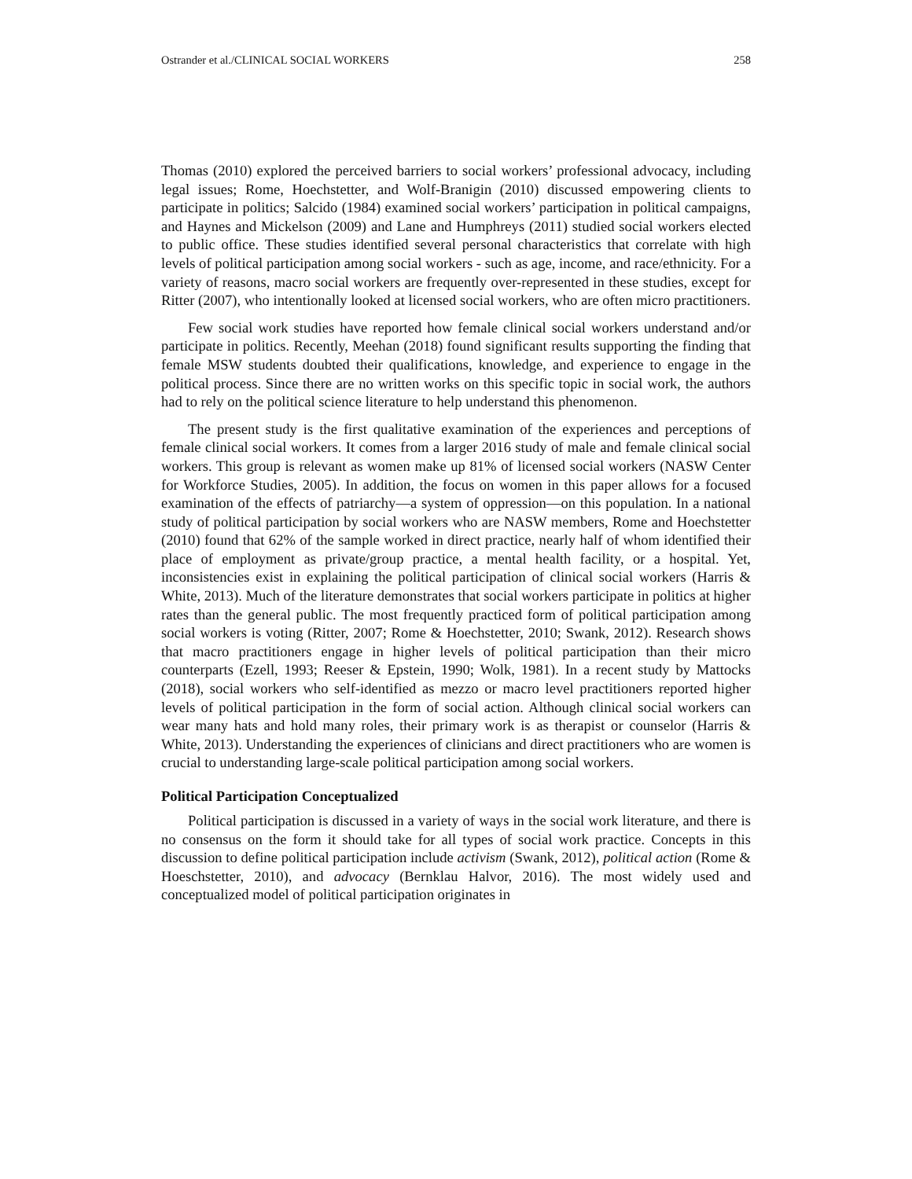Ostrander et al./CLINICAL SOCIAL WORKERS 258
Thomas (2010) explored the perceived barriers to social workers’ professional advocacy, including legal issues; Rome, Hoechstetter, and Wolf-Branigin (2010) discussed empowering clients to participate in politics; Salcido (1984) examined social workers’ participation in political campaigns, and Haynes and Mickelson (2009) and Lane and Humphreys (2011) studied social workers elected to public office. These studies identified several personal characteristics that correlate with high levels of political participation among social workers - such as age, income, and race/ethnicity. For a variety of reasons, macro social workers are frequently over-represented in these studies, except for Ritter (2007), who intentionally looked at licensed social workers, who are often micro practitioners.
Few social work studies have reported how female clinical social workers understand and/or participate in politics. Recently, Meehan (2018) found significant results supporting the finding that female MSW students doubted their qualifications, knowledge, and experience to engage in the political process. Since there are no written works on this specific topic in social work, the authors had to rely on the political science literature to help understand this phenomenon.
The present study is the first qualitative examination of the experiences and perceptions of female clinical social workers. It comes from a larger 2016 study of male and female clinical social workers. This group is relevant as women make up 81% of licensed social workers (NASW Center for Workforce Studies, 2005). In addition, the focus on women in this paper allows for a focused examination of the effects of patriarchy—a system of oppression—on this population. In a national study of political participation by social workers who are NASW members, Rome and Hoechstetter (2010) found that 62% of the sample worked in direct practice, nearly half of whom identified their place of employment as private/group practice, a mental health facility, or a hospital. Yet, inconsistencies exist in explaining the political participation of clinical social workers (Harris & White, 2013). Much of the literature demonstrates that social workers participate in politics at higher rates than the general public. The most frequently practiced form of political participation among social workers is voting (Ritter, 2007; Rome & Hoechstetter, 2010; Swank, 2012). Research shows that macro practitioners engage in higher levels of political participation than their micro counterparts (Ezell, 1993; Reeser & Epstein, 1990; Wolk, 1981). In a recent study by Mattocks (2018), social workers who self-identified as mezzo or macro level practitioners reported higher levels of political participation in the form of social action. Although clinical social workers can wear many hats and hold many roles, their primary work is as therapist or counselor (Harris & White, 2013). Understanding the experiences of clinicians and direct practitioners who are women is crucial to understanding large-scale political participation among social workers.
Political Participation Conceptualized
Political participation is discussed in a variety of ways in the social work literature, and there is no consensus on the form it should take for all types of social work practice. Concepts in this discussion to define political participation include activism (Swank, 2012), political action (Rome & Hoeschstetter, 2010), and advocacy (Bernklau Halvor, 2016). The most widely used and conceptualized model of political participation originates in